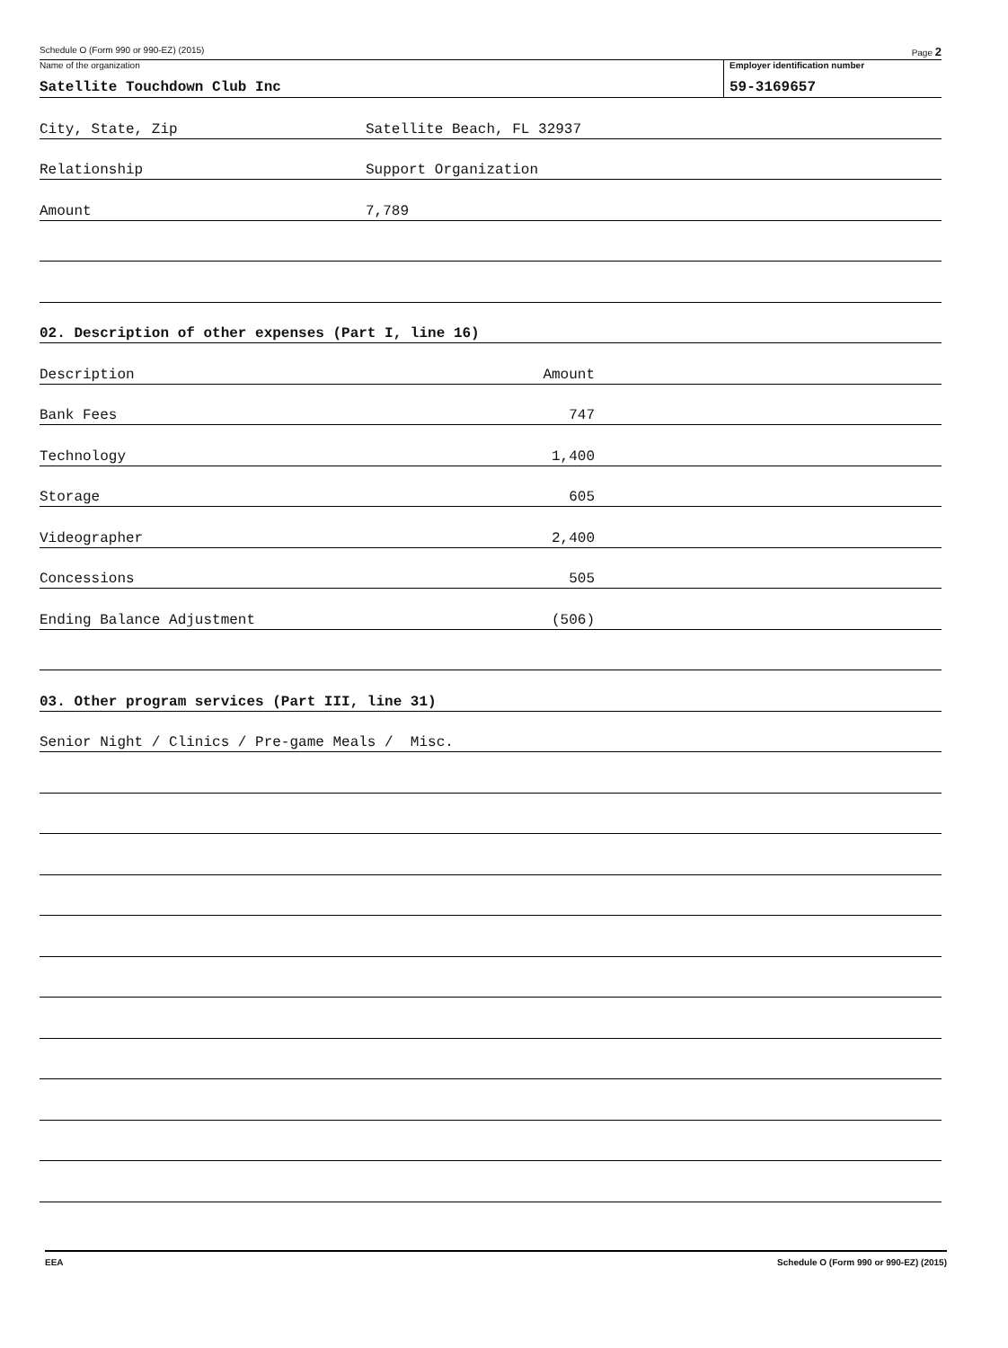Schedule O (Form 990 or 990-EZ) (2015) Page 2
Name of the organization
Satellite Touchdown Club Inc
Employer identification number
59-3169657
City, State, Zip Satellite Beach, FL 32937
Relationship Support Organization
Amount 7,789
02. Description of other expenses (Part I, line 16)
Description Amount
Bank Fees 747
Technology 1,400
Storage 605
Videographer 2,400
Concessions 505
Ending Balance Adjustment (506)
03. Other program services (Part III, line 31)
Senior Night / Clinics / Pre-game Meals / Misc.
EEA Schedule O (Form 990 or 990-EZ) (2015)